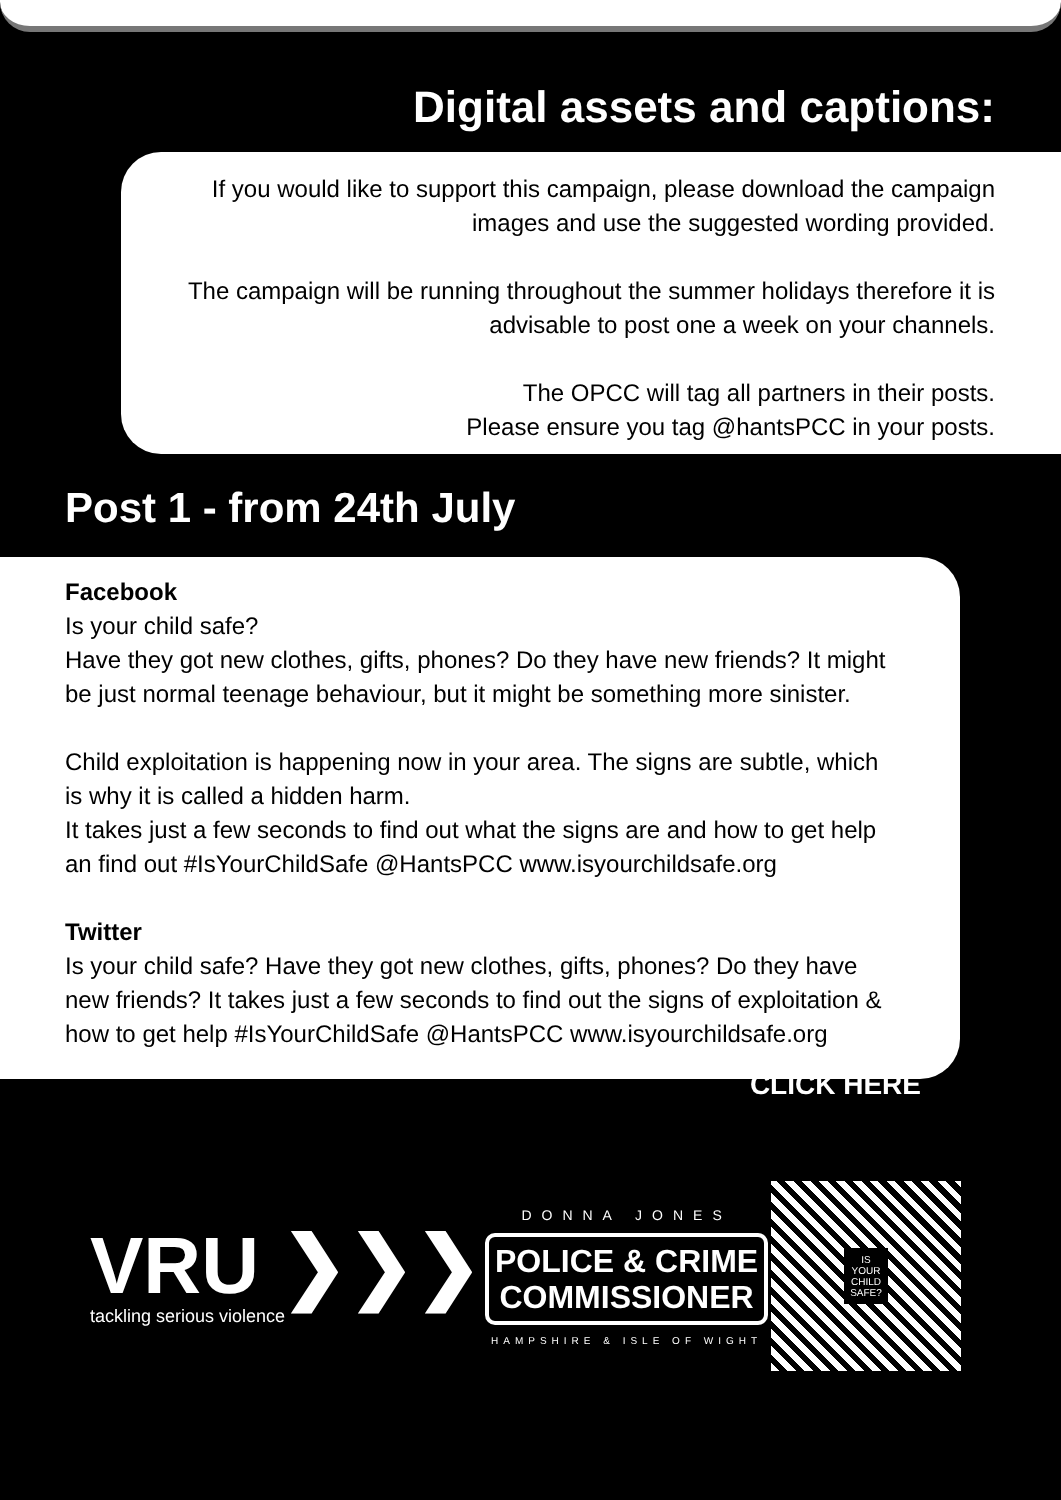Digital assets and captions:
If you would like to support this campaign, please download the campaign images and use the suggested wording provided.
The campaign will be running throughout the summer holidays therefore it is advisable to post one a week on your channels.
The OPCC will tag all partners in their posts.
Please ensure you tag @hantsPCC in your posts.
Post 1 - from 24th July
Facebook
Is your child safe?
Have they got new clothes, gifts, phones? Do they have new friends? It might be just normal teenage behaviour, but it might be something more sinister.
Child exploitation is happening now in your area. The signs are subtle, which is why it is called a hidden harm.
It takes just a few seconds to find out what the signs are and how to get help an find out #IsYourChildSafe @HantsPCC www.isyourchildsafe.org
Twitter
Is your child safe? Have they got new clothes, gifts, phones? Do they have new friends? It takes just a few seconds to find out the signs of exploitation & how to get help #IsYourChildSafe @HantsPCC www.isyourchildsafe.org
CLICK HERE
VRU ❯❯❯
tackling serious violence
DONNA JONES
POLICE & CRIME
COMMISSIONER
HAMPSHIRE & ISLE OF WIGHT
IS
YOUR
CHILD
SAFE?